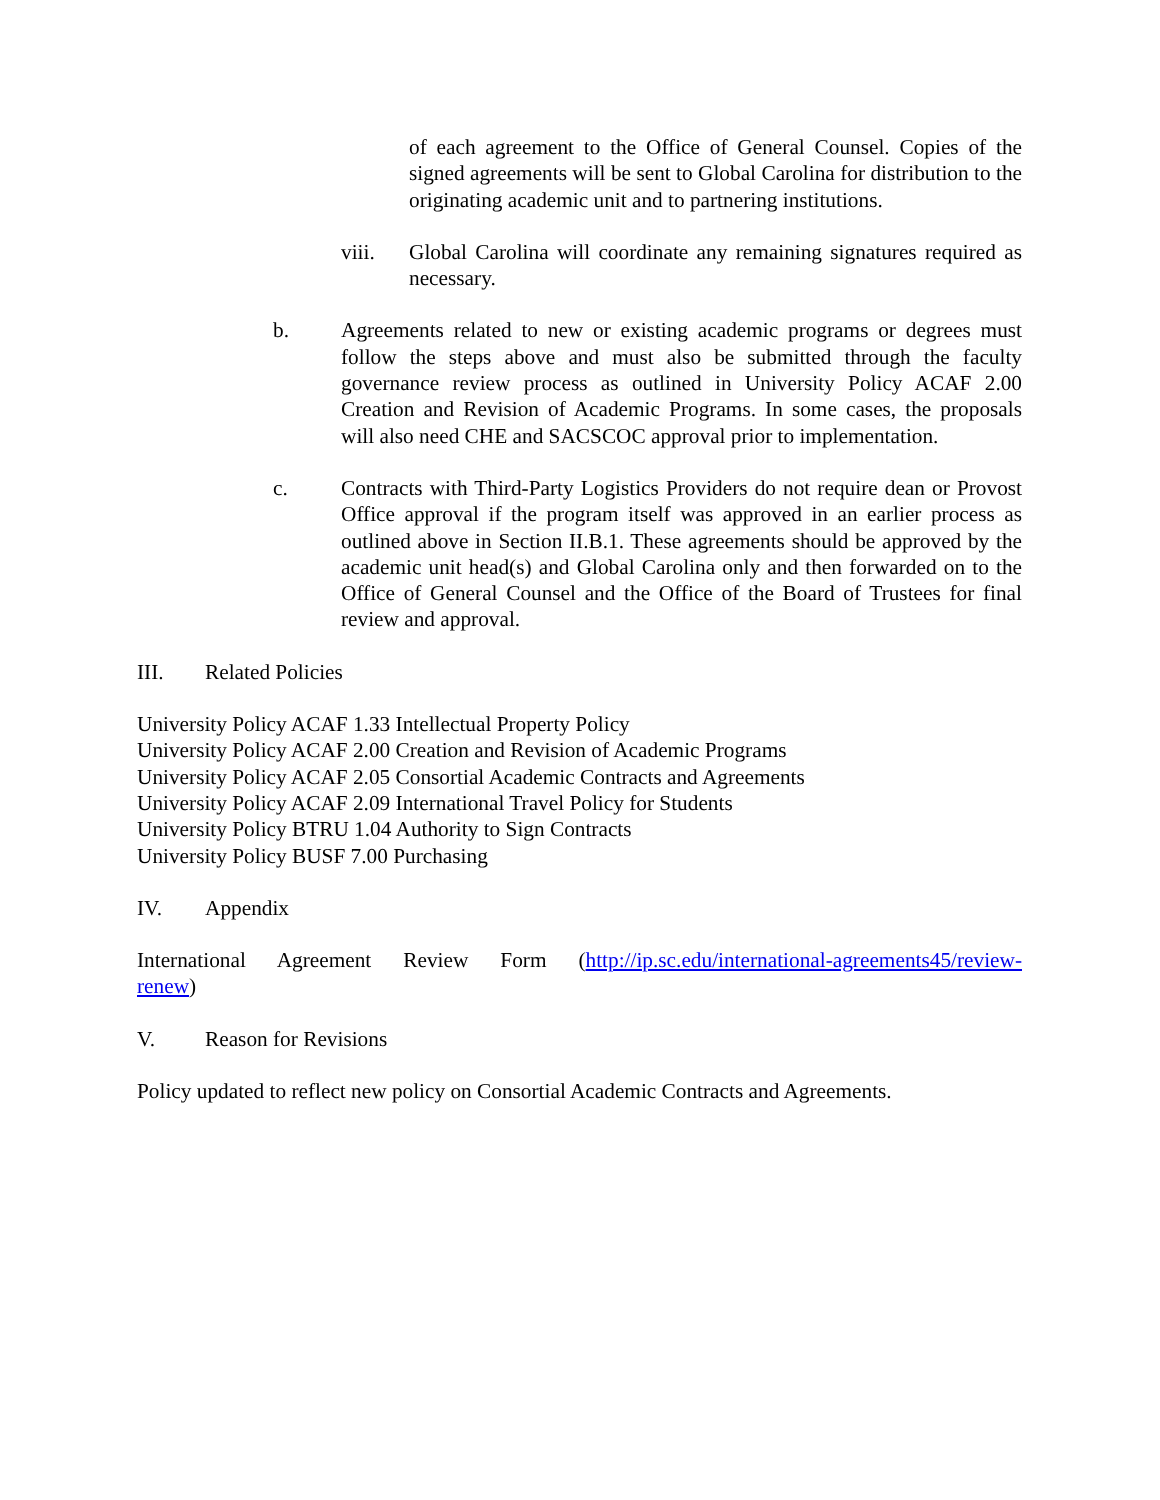of each agreement to the Office of General Counsel. Copies of the signed agreements will be sent to Global Carolina for distribution to the originating academic unit and to partnering institutions.
viii. Global Carolina will coordinate any remaining signatures required as necessary.
b. Agreements related to new or existing academic programs or degrees must follow the steps above and must also be submitted through the faculty governance review process as outlined in University Policy ACAF 2.00 Creation and Revision of Academic Programs. In some cases, the proposals will also need CHE and SACSCOC approval prior to implementation.
c. Contracts with Third-Party Logistics Providers do not require dean or Provost Office approval if the program itself was approved in an earlier process as outlined above in Section II.B.1. These agreements should be approved by the academic unit head(s) and Global Carolina only and then forwarded on to the Office of General Counsel and the Office of the Board of Trustees for final review and approval.
III. Related Policies
University Policy ACAF 1.33 Intellectual Property Policy
University Policy ACAF 2.00 Creation and Revision of Academic Programs
University Policy ACAF 2.05 Consortial Academic Contracts and Agreements
University Policy ACAF 2.09 International Travel Policy for Students
University Policy BTRU 1.04 Authority to Sign Contracts
University Policy BUSF 7.00 Purchasing
IV. Appendix
International Agreement Review Form (http://ip.sc.edu/international-agreements45/review-renew)
V. Reason for Revisions
Policy updated to reflect new policy on Consortial Academic Contracts and Agreements.